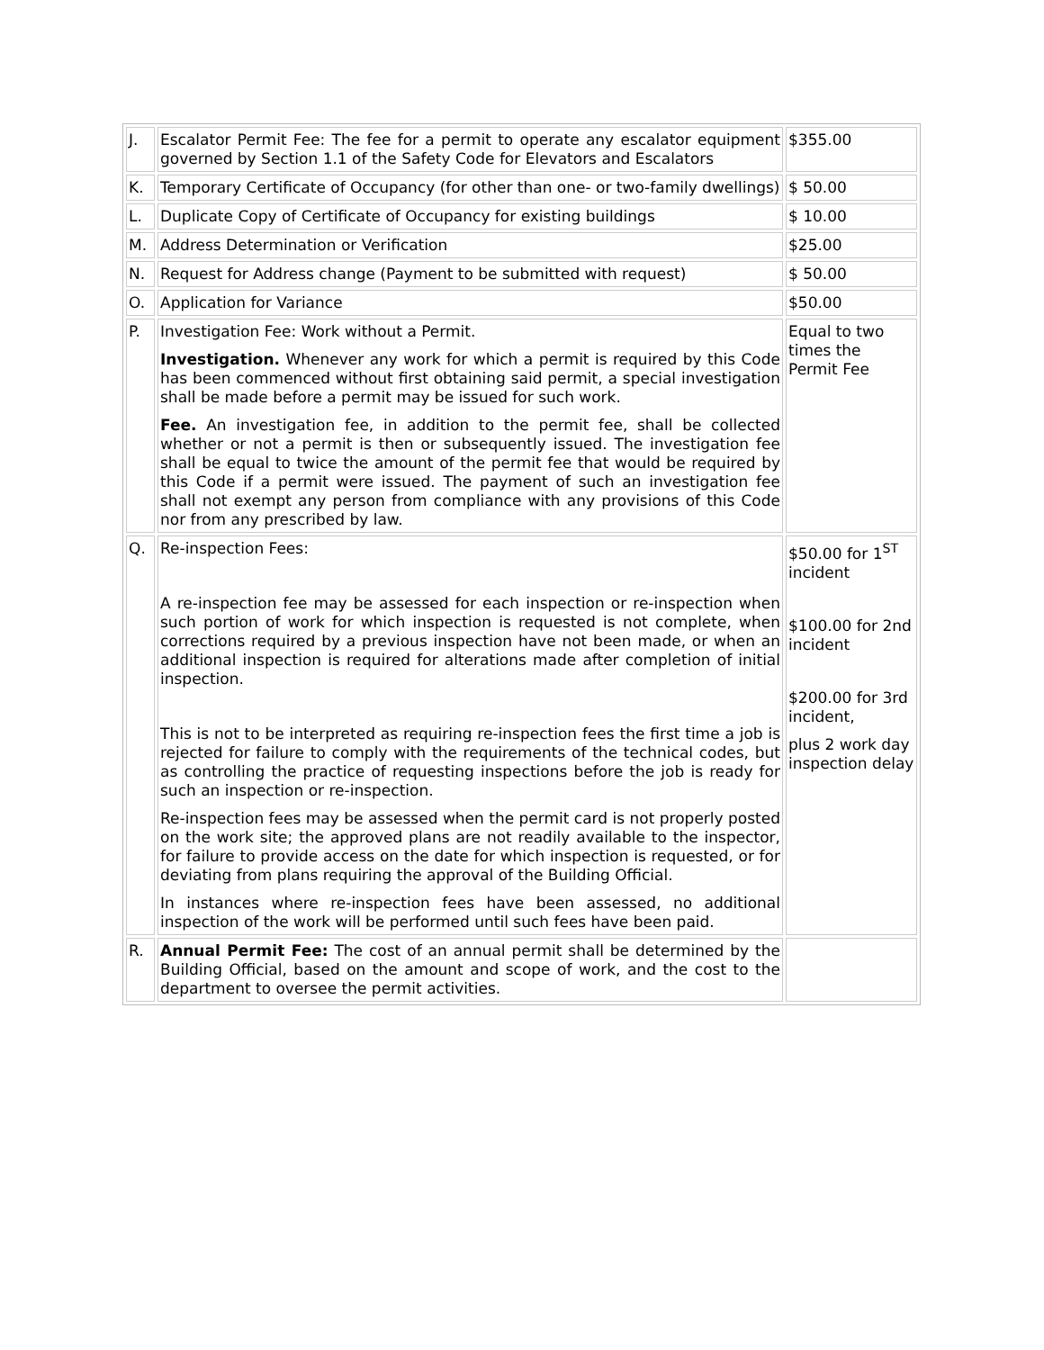| J. | Escalator Permit Fee: The fee for a permit to operate any escalator equipment governed by Section 1.1 of the Safety Code for Elevators and Escalators | $355.00 |
| K. | Temporary Certificate of Occupancy (for other than one- or two-family dwellings) | $ 50.00 |
| L. | Duplicate Copy of Certificate of Occupancy for existing buildings | $ 10.00 |
| M. | Address Determination or Verification | $25.00 |
| N. | Request for Address change (Payment to be submitted with request) | $ 50.00 |
| O. | Application for Variance | $50.00 |
| P. | Investigation Fee: Work without a Permit. Investigation. Whenever any work for which a permit is required by this Code has been commenced without first obtaining said permit, a special investigation shall be made before a permit may be issued for such work. Fee. An investigation fee, in addition to the permit fee, shall be collected whether or not a permit is then or subsequently issued. The investigation fee shall be equal to twice the amount of the permit fee that would be required by this Code if a permit were issued. The payment of such an investigation fee shall not exempt any person from compliance with any provisions of this Code nor from any prescribed by law. | Equal to two times the Permit Fee |
| Q. | Re-inspection Fees: A re-inspection fee may be assessed for each inspection or re-inspection when such portion of work for which inspection is requested is not complete, when corrections required by a previous inspection have not been made, or when an additional inspection is required for alterations made after completion of initial inspection. This is not to be interpreted as requiring re-inspection fees the first time a job is rejected for failure to comply with the requirements of the technical codes, but as controlling the practice of requesting inspections before the job is ready for such an inspection or re-inspection. Re-inspection fees may be assessed when the permit card is not properly posted on the work site; the approved plans are not readily available to the inspector, for failure to provide access on the date for which inspection is requested, or for deviating from plans requiring the approval of the Building Official. In instances where re-inspection fees have been assessed, no additional inspection of the work will be performed until such fees have been paid. | $50.00 for 1<sup>ST</sup> incident $100.00 for 2nd incident $200.00 for 3rd incident, plus 2 work day inspection delay |
| R. | Annual Permit Fee: The cost of an annual permit shall be determined by the Building Official, based on the amount and scope of work, and the cost to the department to oversee the permit activities. | |